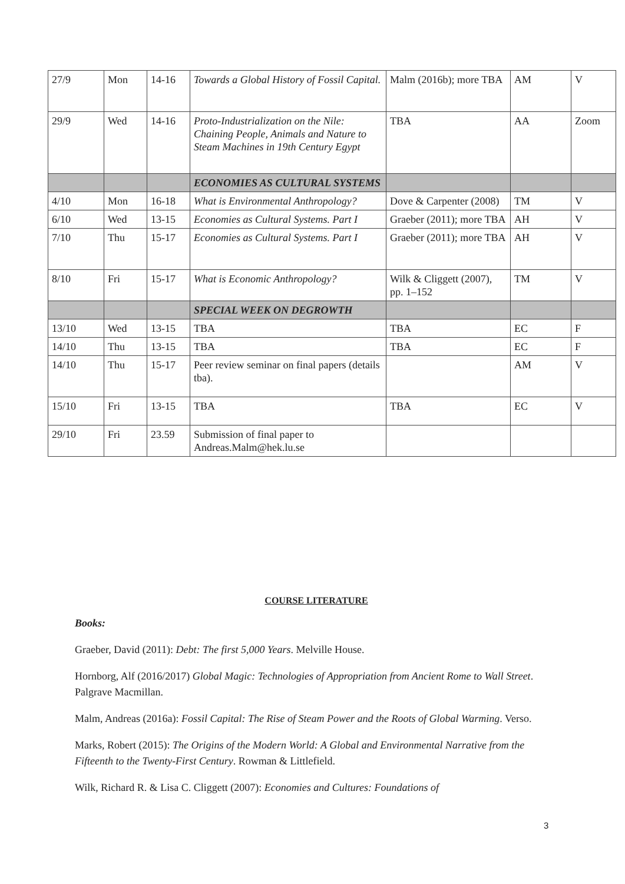| 27/9 | Mon | 14-16 | Towards a Global History of Fossil Capital. | Malm (2016b); more TBA | AM | V |
| 29/9 | Wed | 14-16 | Proto-Industrialization on the Nile: Chaining People, Animals and Nature to Steam Machines in 19th Century Egypt | TBA | AA | Zoom |
| | | | ECONOMIES AS CULTURAL SYSTEMS | | | |
| 4/10 | Mon | 16-18 | What is Environmental Anthropology? | Dove & Carpenter (2008) | TM | V |
| 6/10 | Wed | 13-15 | Economies as Cultural Systems. Part I | Graeber (2011); more TBA | AH | V |
| 7/10 | Thu | 15-17 | Economies as Cultural Systems. Part I | Graeber (2011); more TBA | AH | V |
| 8/10 | Fri | 15-17 | What is Economic Anthropology? | Wilk & Cliggett (2007), pp. 1–152 | TM | V |
| | | | SPECIAL WEEK ON DEGROWTH | | | |
| 13/10 | Wed | 13-15 | TBA | TBA | EC | F |
| 14/10 | Thu | 13-15 | TBA | TBA | EC | F |
| 14/10 | Thu | 15-17 | Peer review seminar on final papers (details tba). | | AM | V |
| 15/10 | Fri | 13-15 | TBA | TBA | EC | V |
| 29/10 | Fri | 23.59 | Submission of final paper to Andreas.Malm@hek.lu.se | | | |
COURSE LITERATURE
Books:
Graeber, David (2011): Debt: The first 5,000 Years. Melville House.
Hornborg, Alf (2016/2017) Global Magic: Technologies of Appropriation from Ancient Rome to Wall Street. Palgrave Macmillan.
Malm, Andreas (2016a): Fossil Capital: The Rise of Steam Power and the Roots of Global Warming. Verso.
Marks, Robert (2015): The Origins of the Modern World: A Global and Environmental Narrative from the Fifteenth to the Twenty-First Century. Rowman & Littlefield.
Wilk, Richard R. & Lisa C. Cliggett (2007): Economies and Cultures: Foundations of
3